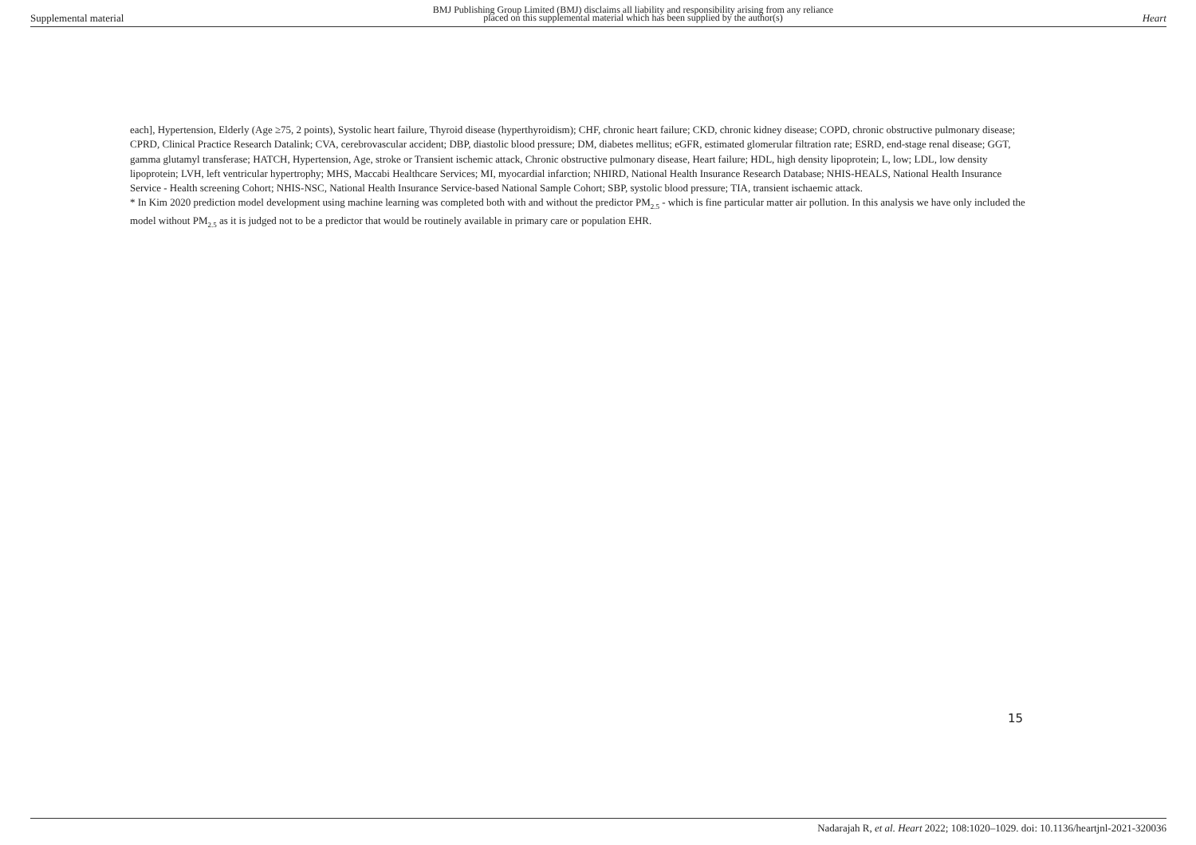Supplemental material BMJ Publishing Group Limited (BMJ) disclaims all liability and responsibility arising from any reliance
placed on this supplemental material which has been supplied by the author(s) Heart
each], Hypertension, Elderly (Age ≥75, 2 points), Systolic heart failure, Thyroid disease (hyperthyroidism); CHF, chronic heart failure; CKD, chronic kidney disease; COPD, chronic obstructive pulmonary disease; CPRD, Clinical Practice Research Datalink; CVA, cerebrovascular accident; DBP, diastolic blood pressure; DM, diabetes mellitus; eGFR, estimated glomerular filtration rate; ESRD, end-stage renal disease; GGT, gamma glutamyl transferase; HATCH, Hypertension, Age, stroke or Transient ischemic attack, Chronic obstructive pulmonary disease, Heart failure; HDL, high density lipoprotein; L, low; LDL, low density lipoprotein; LVH, left ventricular hypertrophy; MHS, Maccabi Healthcare Services; MI, myocardial infarction; NHIRD, National Health Insurance Research Database; NHIS-HEALS, National Health Insurance Service - Health screening Cohort; NHIS-NSC, National Health Insurance Service-based National Sample Cohort; SBP, systolic blood pressure; TIA, transient ischaemic attack.
* In Kim 2020 prediction model development using machine learning was completed both with and without the predictor PM<sub>2.5</sub> - which is fine particular matter air pollution. In this analysis we have only included the model without PM<sub>2.5</sub> as it is judged not to be a predictor that would be routinely available in primary care or population EHR.
15
Nadarajah R, et al. Heart 2022; 108:1020–1029. doi: 10.1136/heartjnl-2021-320036